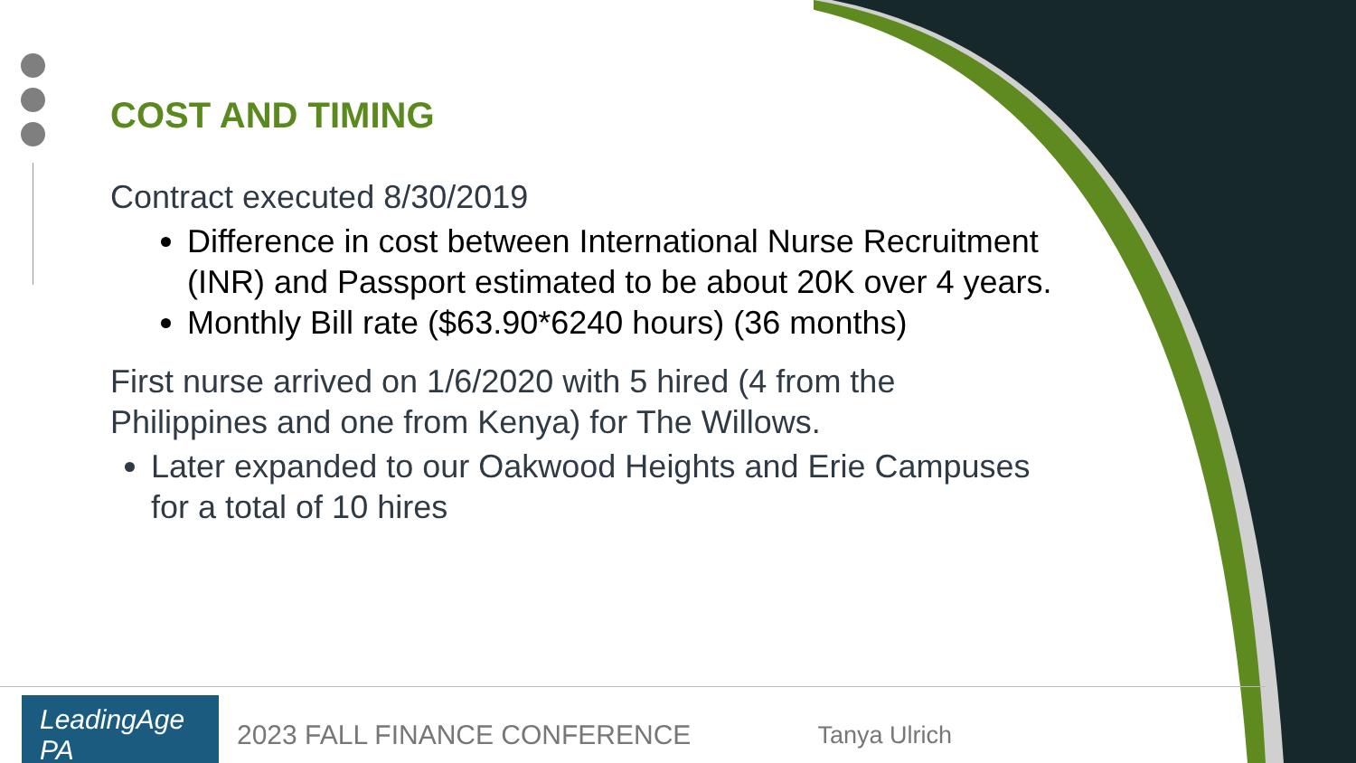COST AND TIMING
Contract executed 8/30/2019
Difference in cost between International Nurse Recruitment (INR) and Passport estimated to be about 20K over 4 years.
Monthly Bill rate ($63.90*6240 hours) (36 months)
First nurse arrived on 1/6/2020 with 5 hired (4 from the Philippines and one from Kenya) for The Willows.
Later expanded to our Oakwood Heights and Erie Campuses for a total of 10 hires
LeadingAge PA
2023 FALL FINANCE CONFERENCE Tanya Ulrich